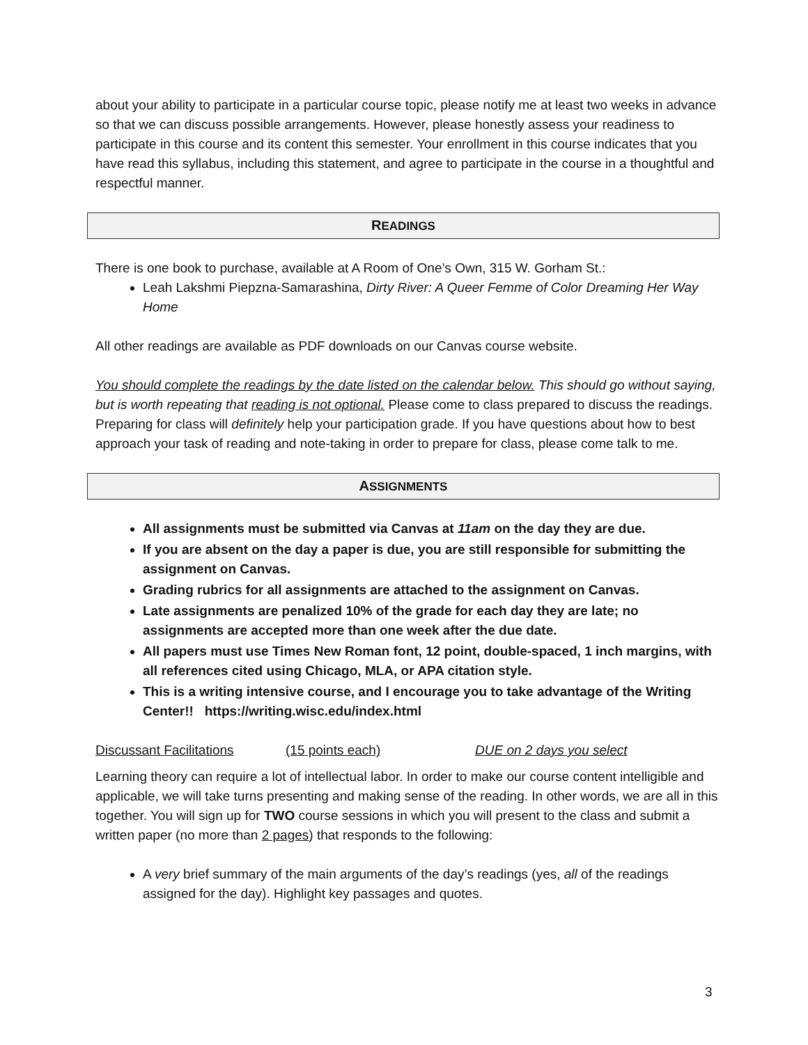about your ability to participate in a particular course topic, please notify me at least two weeks in advance so that we can discuss possible arrangements. However, please honestly assess your readiness to participate in this course and its content this semester. Your enrollment in this course indicates that you have read this syllabus, including this statement, and agree to participate in the course in a thoughtful and respectful manner.
READINGS
There is one book to purchase, available at A Room of One’s Own, 315 W. Gorham St.:
Leah Lakshmi Piepzna-Samarashina, Dirty River: A Queer Femme of Color Dreaming Her Way Home
All other readings are available as PDF downloads on our Canvas course website.
You should complete the readings by the date listed on the calendar below. This should go without saying, but is worth repeating that reading is not optional. Please come to class prepared to discuss the readings. Preparing for class will definitely help your participation grade. If you have questions about how to best approach your task of reading and note-taking in order to prepare for class, please come talk to me.
ASSIGNMENTS
All assignments must be submitted via Canvas at 11am on the day they are due.
If you are absent on the day a paper is due, you are still responsible for submitting the assignment on Canvas.
Grading rubrics for all assignments are attached to the assignment on Canvas.
Late assignments are penalized 10% of the grade for each day they are late; no assignments are accepted more than one week after the due date.
All papers must use Times New Roman font, 12 point, double-spaced, 1 inch margins, with all references cited using Chicago, MLA, or APA citation style.
This is a writing intensive course, and I encourage you to take advantage of the Writing Center!! https://writing.wisc.edu/index.html
Discussant Facilitations (15 points each) DUE on 2 days you select
Learning theory can require a lot of intellectual labor. In order to make our course content intelligible and applicable, we will take turns presenting and making sense of the reading. In other words, we are all in this together. You will sign up for TWO course sessions in which you will present to the class and submit a written paper (no more than 2 pages) that responds to the following:
A very brief summary of the main arguments of the day’s readings (yes, all of the readings assigned for the day). Highlight key passages and quotes.
3